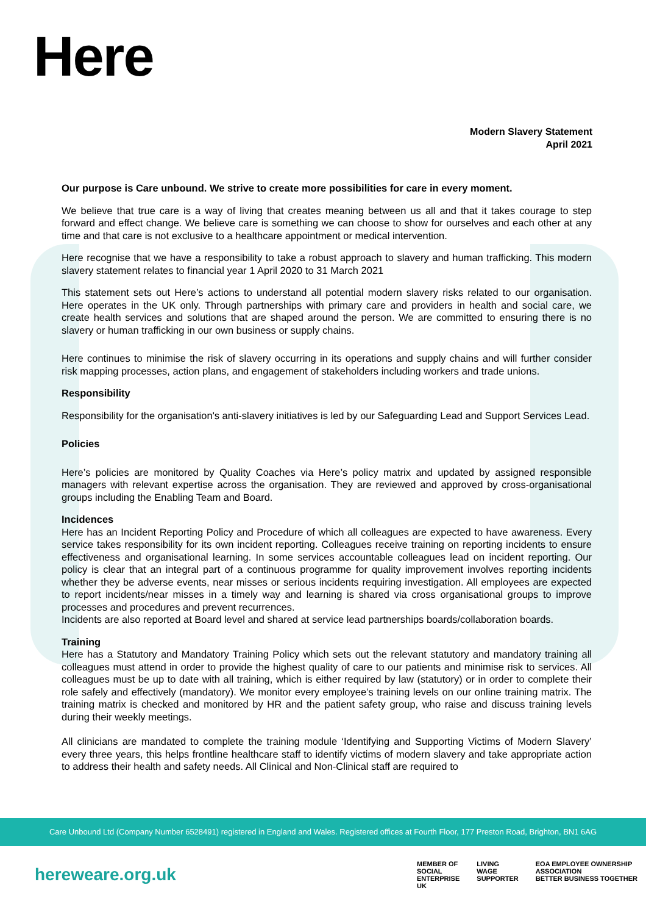Here
Modern Slavery Statement
April 2021
Our purpose is Care unbound. We strive to create more possibilities for care in every moment.
We believe that true care is a way of living that creates meaning between us all and that it takes courage to step forward and effect change. We believe care is something we can choose to show for ourselves and each other at any time and that care is not exclusive to a healthcare appointment or medical intervention.
Here recognise that we have a responsibility to take a robust approach to slavery and human trafficking. This modern slavery statement relates to financial year 1 April 2020 to 31 March 2021
This statement sets out Here’s actions to understand all potential modern slavery risks related to our organisation. Here operates in the UK only. Through partnerships with primary care and providers in health and social care, we create health services and solutions that are shaped around the person. We are committed to ensuring there is no slavery or human trafficking in our own business or supply chains.
Here continues to minimise the risk of slavery occurring in its operations and supply chains and will further consider risk mapping processes, action plans, and engagement of stakeholders including workers and trade unions.
Responsibility
Responsibility for the organisation's anti-slavery initiatives is led by our Safeguarding Lead and Support Services Lead.
Policies
Here’s policies are monitored by Quality Coaches via Here’s policy matrix and updated by assigned responsible managers with relevant expertise across the organisation. They are reviewed and approved by cross-organisational groups including the Enabling Team and Board.
Incidences
Here has an Incident Reporting Policy and Procedure of which all colleagues are expected to have awareness. Every service takes responsibility for its own incident reporting. Colleagues receive training on reporting incidents to ensure effectiveness and organisational learning. In some services accountable colleagues lead on incident reporting. Our policy is clear that an integral part of a continuous programme for quality improvement involves reporting incidents whether they be adverse events, near misses or serious incidents requiring investigation. All employees are expected to report incidents/near misses in a timely way and learning is shared via cross organisational groups to improve processes and procedures and prevent recurrences.
Incidents are also reported at Board level and shared at service lead partnerships boards/collaboration boards.
Training
Here has a Statutory and Mandatory Training Policy which sets out the relevant statutory and mandatory training all colleagues must attend in order to provide the highest quality of care to our patients and minimise risk to services. All colleagues must be up to date with all training, which is either required by law (statutory) or in order to complete their role safely and effectively (mandatory). We monitor every employee’s training levels on our online training matrix. The training matrix is checked and monitored by HR and the patient safety group, who raise and discuss training levels during their weekly meetings.
All clinicians are mandated to complete the training module ‘Identifying and Supporting Victims of Modern Slavery’ every three years, this helps frontline healthcare staff to identify victims of modern slavery and take appropriate action to address their health and safety needs. All Clinical and Non-Clinical staff are required to
Care Unbound Ltd (Company Number 6528491) registered in England and Wales. Registered offices at Fourth Floor, 177 Preston Road, Brighton, BN1 6AG
hereweare.org.uk
MEMBER OF
SOCIAL
ENTERPRISE
UK
LIVING
WAGE
SUPPORTER
EOA EMPLOYEE OWNERSHIP ASSOCIATION
BETTER BUSINESS TOGETHER